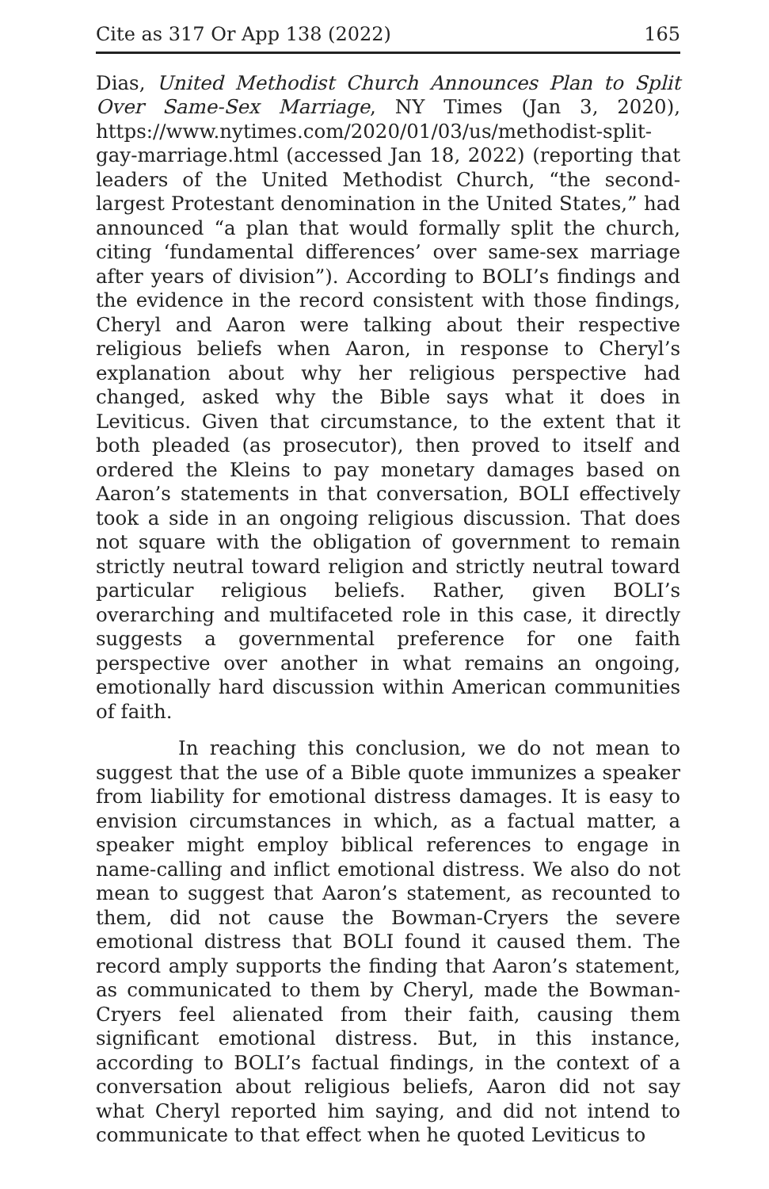Cite as 317 Or App 138 (2022) 165
Dias, United Methodist Church Announces Plan to Split Over Same-Sex Marriage, NY Times (Jan 3, 2020), https://www.nytimes.com/2020/01/03/us/methodist-split-gay-marriage.html (accessed Jan 18, 2022) (reporting that leaders of the United Methodist Church, “the second-largest Protestant denomination in the United States,” had announced “a plan that would formally split the church, citing ‘fundamental differences’ over same-sex marriage after years of division”). According to BOLI’s findings and the evidence in the record consistent with those findings, Cheryl and Aaron were talking about their respective religious beliefs when Aaron, in response to Cheryl’s explanation about why her religious perspective had changed, asked why the Bible says what it does in Leviticus. Given that circumstance, to the extent that it both pleaded (as prosecutor), then proved to itself and ordered the Kleins to pay monetary damages based on Aaron’s statements in that conversation, BOLI effectively took a side in an ongoing religious discussion. That does not square with the obligation of government to remain strictly neutral toward religion and strictly neutral toward particular religious beliefs. Rather, given BOLI’s overarching and multifaceted role in this case, it directly suggests a governmental preference for one faith perspective over another in what remains an ongoing, emotionally hard discussion within American communities of faith.
In reaching this conclusion, we do not mean to suggest that the use of a Bible quote immunizes a speaker from liability for emotional distress damages. It is easy to envision circumstances in which, as a factual matter, a speaker might employ biblical references to engage in name-calling and inflict emotional distress. We also do not mean to suggest that Aaron’s statement, as recounted to them, did not cause the Bowman-Cryers the severe emotional distress that BOLI found it caused them. The record amply supports the finding that Aaron’s statement, as communicated to them by Cheryl, made the Bowman-Cryers feel alienated from their faith, causing them significant emotional distress. But, in this instance, according to BOLI’s factual findings, in the context of a conversation about religious beliefs, Aaron did not say what Cheryl reported him saying, and did not intend to communicate to that effect when he quoted Leviticus to